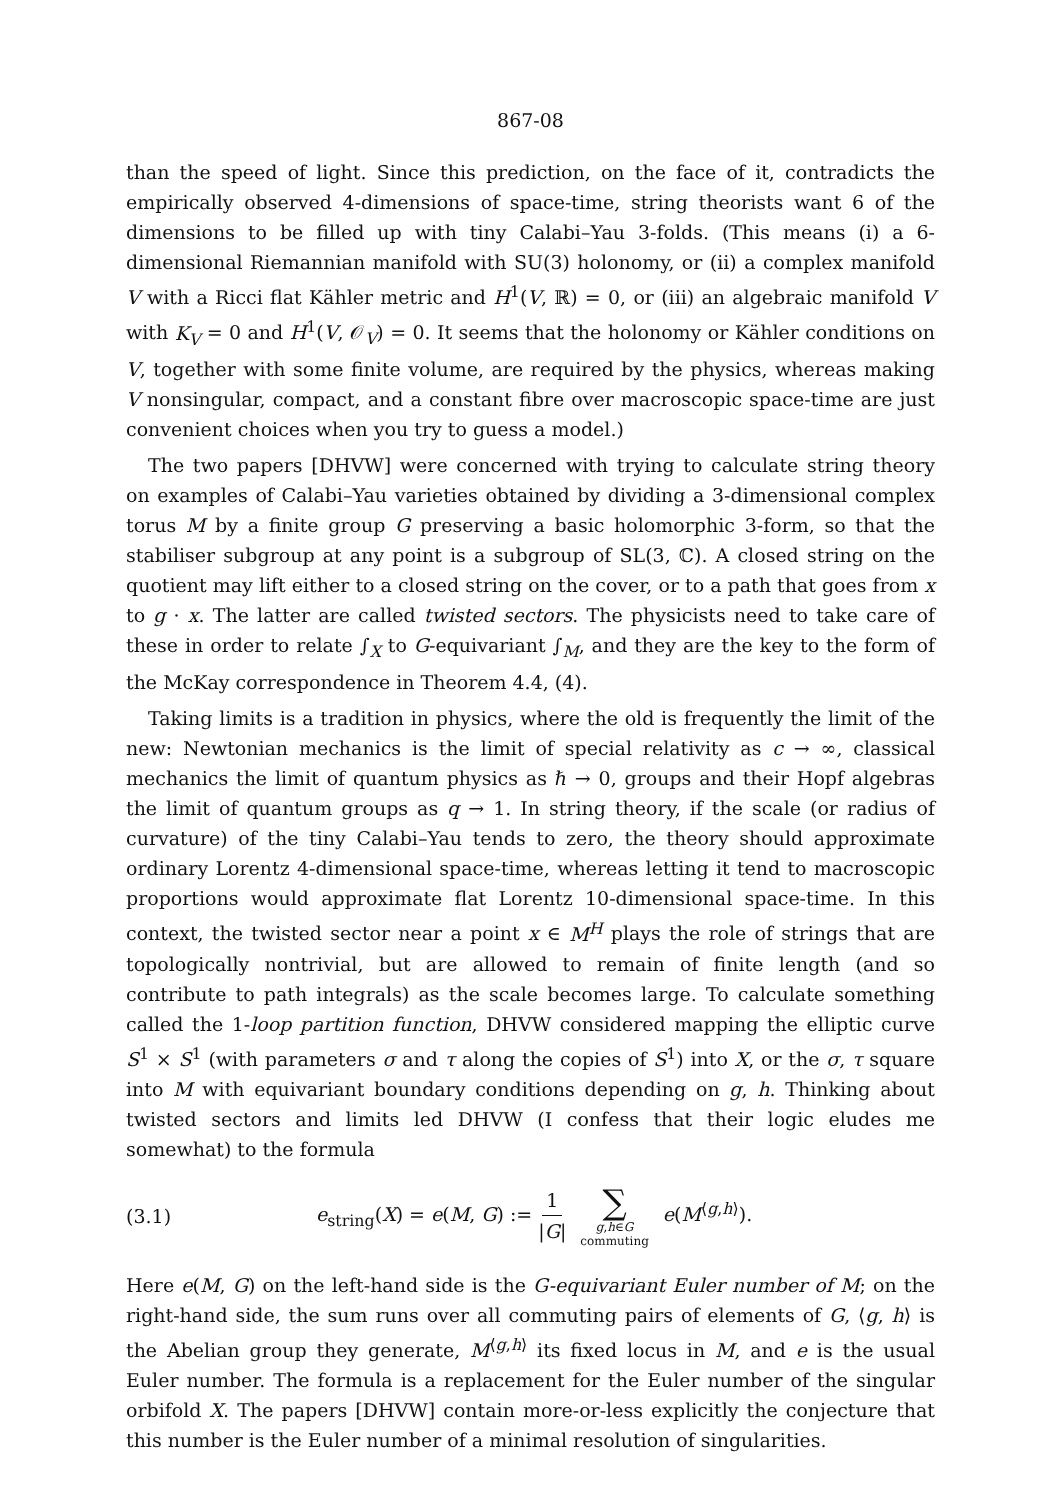867-08
than the speed of light. Since this prediction, on the face of it, contradicts the empirically observed 4-dimensions of space-time, string theorists want 6 of the dimensions to be filled up with tiny Calabi–Yau 3-folds. (This means (i) a 6-dimensional Riemannian manifold with SU(3) holonomy, or (ii) a complex manifold V with a Ricci flat Kähler metric and H<sup>1</sup>(V, ℝ) = 0, or (iii) an algebraic manifold V with K<sub>V</sub> = 0 and H<sup>1</sup>(V, 𝒪<sub>V</sub>) = 0. It seems that the holonomy or Kähler conditions on V, together with some finite volume, are required by the physics, whereas making V nonsingular, compact, and a constant fibre over macroscopic space-time are just convenient choices when you try to guess a model.)
The two papers [DHVW] were concerned with trying to calculate string theory on examples of Calabi–Yau varieties obtained by dividing a 3-dimensional complex torus M by a finite group G preserving a basic holomorphic 3-form, so that the stabiliser subgroup at any point is a subgroup of SL(3, ℂ). A closed string on the quotient may lift either to a closed string on the cover, or to a path that goes from x to g · x. The latter are called twisted sectors. The physicists need to take care of these in order to relate ∫<sub>X</sub> to G-equivariant ∫<sub>M</sub>, and they are the key to the form of the McKay correspondence in Theorem 4.4, (4).
Taking limits is a tradition in physics, where the old is frequently the limit of the new: Newtonian mechanics is the limit of special relativity as c → ∞, classical mechanics the limit of quantum physics as ℏ → 0, groups and their Hopf algebras the limit of quantum groups as q → 1. In string theory, if the scale (or radius of curvature) of the tiny Calabi–Yau tends to zero, the theory should approximate ordinary Lorentz 4-dimensional space-time, whereas letting it tend to macroscopic proportions would approximate flat Lorentz 10-dimensional space-time. In this context, the twisted sector near a point x ∈ M<sup>H</sup> plays the role of strings that are topologically nontrivial, but are allowed to remain of finite length (and so contribute to path integrals) as the scale becomes large. To calculate something called the 1-loop partition function, DHVW considered mapping the elliptic curve S<sup>1</sup> × S<sup>1</sup> (with parameters σ and τ along the copies of S<sup>1</sup>) into X, or the σ, τ square into M with equivariant boundary conditions depending on g, h. Thinking about twisted sectors and limits led DHVW (I confess that their logic eludes me somewhat) to the formula
(3.1) e<sub>string</sub>(X) = e(M, G) := 1 |G| ∑ g,h∈G commuting e(M<sup>⟨g,h⟩</sup>).
Here e(M, G) on the left-hand side is the G-equivariant Euler number of M; on the right-hand side, the sum runs over all commuting pairs of elements of G, ⟨g, h⟩ is the Abelian group they generate, M<sup>⟨g,h⟩</sup> its fixed locus in M, and e is the usual Euler number. The formula is a replacement for the Euler number of the singular orbifold X. The papers [DHVW] contain more-or-less explicitly the conjecture that this number is the Euler number of a minimal resolution of singularities.